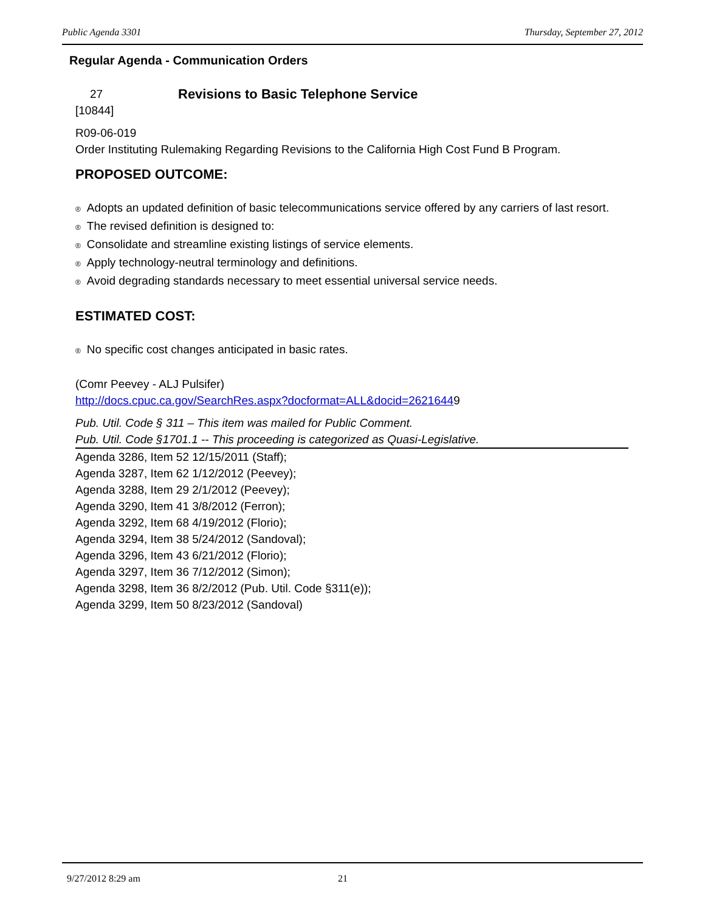Public Agenda 3301 Thursday, September 27, 2012
Regular Agenda - Communication Orders
27 Revisions to Basic Telephone Service
[10844]
R09-06-019
Order Instituting Rulemaking Regarding Revisions to the California High Cost Fund B Program.
PROPOSED OUTCOME:
® Adopts an updated definition of basic telecommunications service offered by any carriers of last resort.
® The revised definition is designed to:
® Consolidate and streamline existing listings of service elements.
® Apply technology-neutral terminology and definitions.
® Avoid degrading standards necessary to meet essential universal service needs.
ESTIMATED COST:
® No specific cost changes anticipated in basic rates.
(Comr Peevey - ALJ Pulsifer)
http://docs.cpuc.ca.gov/SearchRes.aspx?docformat=ALL&docid=26216449
Pub. Util. Code § 311 – This item was mailed for Public Comment.
Pub. Util. Code §1701.1 -- This proceeding is categorized as Quasi-Legislative.
Agenda 3286, Item 52 12/15/2011 (Staff);
Agenda 3287, Item 62 1/12/2012 (Peevey);
Agenda 3288, Item 29 2/1/2012 (Peevey);
Agenda 3290, Item 41 3/8/2012 (Ferron);
Agenda 3292, Item 68 4/19/2012 (Florio);
Agenda 3294, Item 38 5/24/2012 (Sandoval);
Agenda 3296, Item 43 6/21/2012 (Florio);
Agenda 3297, Item 36 7/12/2012 (Simon);
Agenda 3298, Item 36 8/2/2012 (Pub. Util. Code §311(e));
Agenda 3299, Item 50 8/23/2012 (Sandoval)
9/27/2012 8:29 am 21